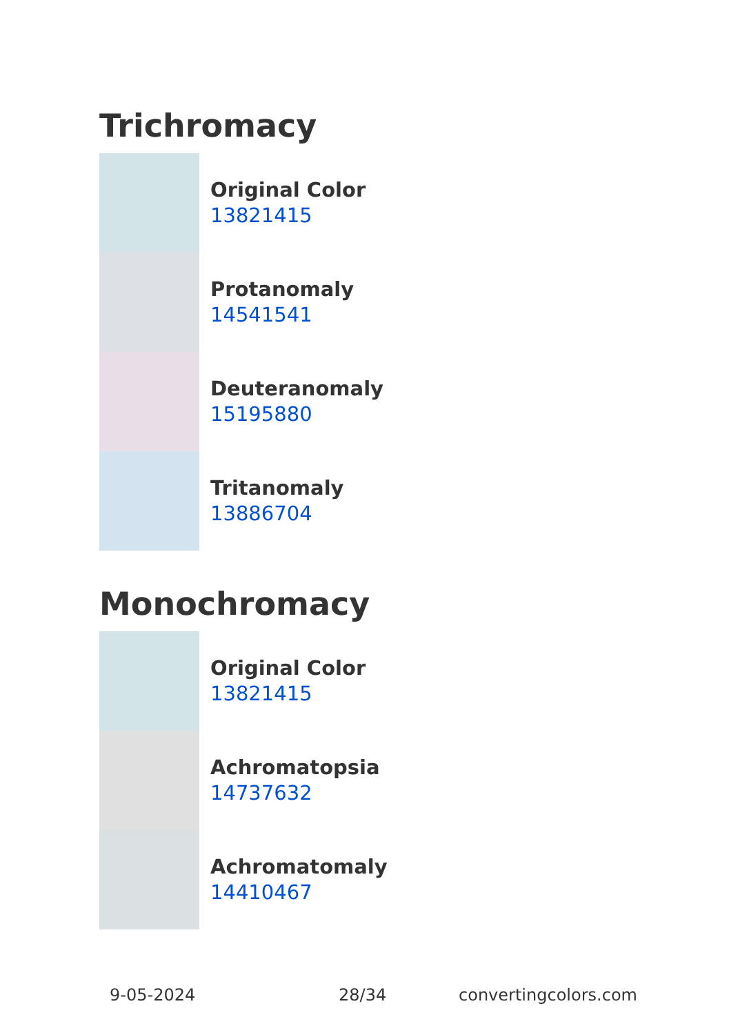Trichromacy
Original Color
13821415
Protanomaly
14541541
Deuteranomaly
15195880
Tritanomaly
13886704
Monochromacy
Original Color
13821415
Achromatopsia
14737632
Achromatomaly
14410467
9-05-2024 28/34 convertingcolors.com